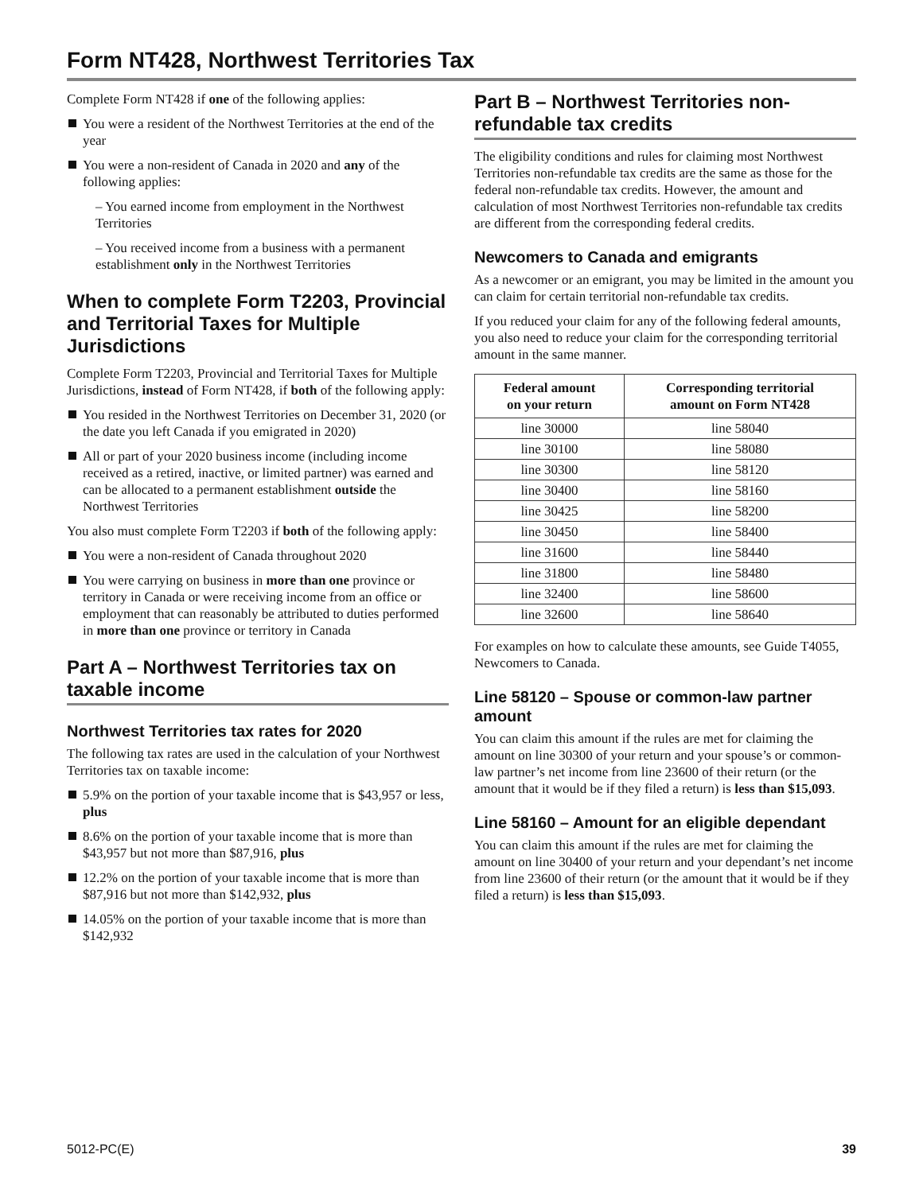Form NT428, Northwest Territories Tax
Complete Form NT428 if one of the following applies:
You were a resident of the Northwest Territories at the end of the year
You were a non-resident of Canada in 2020 and any of the following applies:
– You earned income from employment in the Northwest Territories
– You received income from a business with a permanent establishment only in the Northwest Territories
When to complete Form T2203, Provincial and Territorial Taxes for Multiple Jurisdictions
Complete Form T2203, Provincial and Territorial Taxes for Multiple Jurisdictions, instead of Form NT428, if both of the following apply:
You resided in the Northwest Territories on December 31, 2020 (or the date you left Canada if you emigrated in 2020)
All or part of your 2020 business income (including income received as a retired, inactive, or limited partner) was earned and can be allocated to a permanent establishment outside the Northwest Territories
You also must complete Form T2203 if both of the following apply:
You were a non-resident of Canada throughout 2020
You were carrying on business in more than one province or territory in Canada or were receiving income from an office or employment that can reasonably be attributed to duties performed in more than one province or territory in Canada
Part A – Northwest Territories tax on taxable income
Northwest Territories tax rates for 2020
The following tax rates are used in the calculation of your Northwest Territories tax on taxable income:
5.9% on the portion of your taxable income that is $43,957 or less, plus
8.6% on the portion of your taxable income that is more than $43,957 but not more than $87,916, plus
12.2% on the portion of your taxable income that is more than $87,916 but not more than $142,932, plus
14.05% on the portion of your taxable income that is more than $142,932
Part B – Northwest Territories non-refundable tax credits
The eligibility conditions and rules for claiming most Northwest Territories non-refundable tax credits are the same as those for the federal non-refundable tax credits. However, the amount and calculation of most Northwest Territories non-refundable tax credits are different from the corresponding federal credits.
Newcomers to Canada and emigrants
As a newcomer or an emigrant, you may be limited in the amount you can claim for certain territorial non-refundable tax credits.
If you reduced your claim for any of the following federal amounts, you also need to reduce your claim for the corresponding territorial amount in the same manner.
| Federal amount on your return | Corresponding territorial amount on Form NT428 |
| --- | --- |
| line 30000 | line 58040 |
| line 30100 | line 58080 |
| line 30300 | line 58120 |
| line 30400 | line 58160 |
| line 30425 | line 58200 |
| line 30450 | line 58400 |
| line 31600 | line 58440 |
| line 31800 | line 58480 |
| line 32400 | line 58600 |
| line 32600 | line 58640 |
For examples on how to calculate these amounts, see Guide T4055, Newcomers to Canada.
Line 58120 – Spouse or common-law partner amount
You can claim this amount if the rules are met for claiming the amount on line 30300 of your return and your spouse’s or common-law partner’s net income from line 23600 of their return (or the amount that it would be if they filed a return) is less than $15,093.
Line 58160 – Amount for an eligible dependant
You can claim this amount if the rules are met for claiming the amount on line 30400 of your return and your dependant’s net income from line 23600 of their return (or the amount that it would be if they filed a return) is less than $15,093.
5012-PC(E) 39